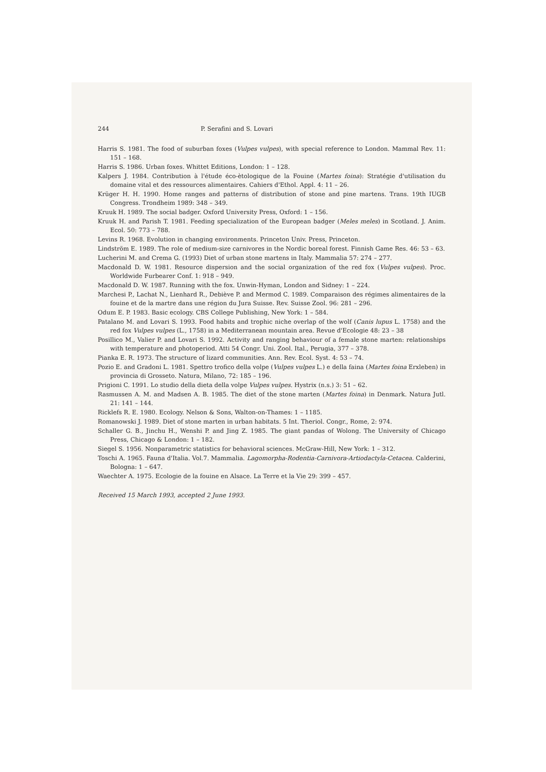244 P. Serafini and S. Lovari
Harris S. 1981. The food of suburban foxes (Vulpes vulpes), with special reference to London. Mammal Rev. 11: 151 – 168.
Harris S. 1986. Urban foxes. Whittet Editions, London: 1 – 128.
Kalpers J. 1984. Contribution à l'étude éco-ètologique de la Fouine (Martes foina): Stratégie d'utilisation du domaine vital et des ressources alimentaires. Cahiers d'Ethol. Appl. 4: 11 – 26.
Krüger H. H. 1990. Home ranges and patterns of distribution of stone and pine martens. Trans. 19th IUGB Congress. Trondheim 1989: 348 – 349.
Kruuk H. 1989. The social badger. Oxford University Press, Oxford: 1 – 156.
Kruuk H. and Parish T. 1981. Feeding specialization of the European badger (Meles meles) in Scotland. J. Anim. Ecol. 50: 773 – 788.
Levins R. 1968. Evolution in changing environments. Princeton Univ. Press, Princeton.
Lindström E. 1989. The role of medium-size carnivores in the Nordic boreal forest. Finnish Game Res. 46: 53 – 63.
Lucherini M. and Crema G. (1993) Diet of urban stone martens in Italy. Mammalia 57: 274 – 277.
Macdonald D. W. 1981. Resource dispersion and the social organization of the red fox (Vulpes vulpes). Proc. Worldwide Furbearer Conf. 1: 918 – 949.
Macdonald D. W. 1987. Running with the fox. Unwin-Hyman, London and Sidney: 1 – 224.
Marchesi P., Lachat N., Lienhard R., Debiève P. and Mermod C. 1989. Comparaison des régimes alimentaires de la fouine et de la martre dans une région du Jura Suisse. Rev. Suisse Zool. 96: 281 – 296.
Odum E. P. 1983. Basic ecology. CBS College Publishing, New York: 1 – 584.
Patalano M. and Lovari S. 1993. Food habits and trophic niche overlap of the wolf (Canis lupus L. 1758) and the red fox Vulpes vulpes (L., 1758) in a Mediterranean mountain area. Revue d'Ecologie 48: 23 – 38
Posillico M., Valier P. and Lovari S. 1992. Activity and ranging behaviour of a female stone marten: relationships with temperature and photoperiod. Atti 54 Congr. Uni. Zool. Ital., Perugia, 377 – 378.
Pianka E. R. 1973. The structure of lizard communities. Ann. Rev. Ecol. Syst. 4: 53 – 74.
Pozio E. and Gradoni L. 1981. Spettro trofico della volpe (Vulpes vulpes L.) e della faina (Martes foina Erxleben) in provincia di Grosseto. Natura, Milano, 72: 185 – 196.
Prigioni C. 1991. Lo studio della dieta della volpe Vulpes vulpes. Hystrix (n.s.) 3: 51 – 62.
Rasmussen A. M. and Madsen A. B. 1985. The diet of the stone marten (Martes foina) in Denmark. Natura Jutl. 21: 141 – 144.
Ricklefs R. E. 1980. Ecology. Nelson & Sons, Walton-on-Thames: 1 – 1185.
Romanowski J. 1989. Diet of stone marten in urban habitats. 5 Int. Theriol. Congr., Rome, 2: 974.
Schaller G. B., Jinchu H., Wenshi P. and Jing Z. 1985. The giant pandas of Wolong. The University of Chicago Press, Chicago & London: 1 – 182.
Siegel S. 1956. Nonparametric statistics for behavioral sciences. McGraw-Hill, New York: 1 – 312.
Toschi A. 1965. Fauna d'Italia. Vol.7. Mammalia. Lagomorpha-Rodentia-Carnivora-Artiodactyla-Cetacea. Calderini, Bologna: 1 – 647.
Waechter A. 1975. Ecologie de la fouine en Alsace. La Terre et la Vie 29: 399 – 457.
Received 15 March 1993, accepted 2 June 1993.